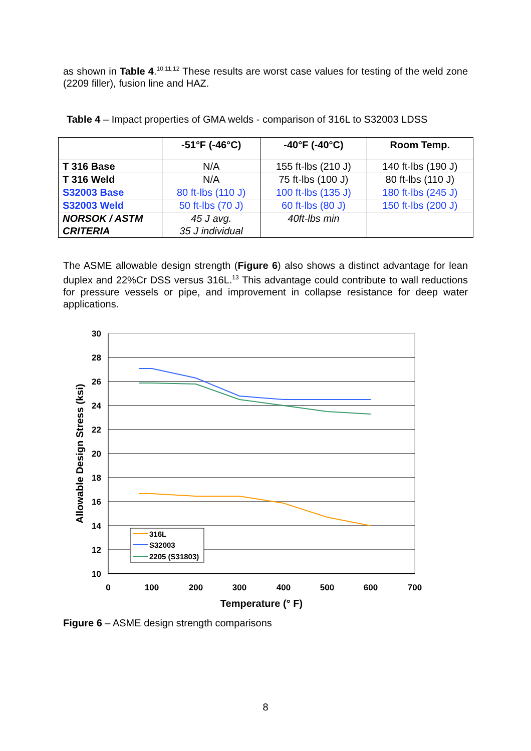as shown in Table 4.<sup>10,11,12</sup> These results are worst case values for testing of the weld zone (2209 filler), fusion line and HAZ.
Table 4 – Impact properties of GMA welds - comparison of 316L to S32003 LDSS
| | -51°F (-46°C) | -40°F (-40°C) | Room Temp. |
| --- | --- | --- | --- |
| T 316 Base | N/A | 155 ft-lbs (210 J) | 140 ft-lbs (190 J) |
| T 316 Weld | N/A | 75 ft-lbs (100 J) | 80 ft-lbs (110 J) |
| S32003 Base | 80 ft-lbs (110 J) | 100 ft-lbs (135 J) | 180 ft-lbs (245 J) |
| S32003 Weld | 50 ft-lbs (70 J) | 60 ft-lbs (80 J) | 150 ft-lbs (200 J) |
| NORSOK / ASTM CRITERIA | 45 J avg. 35 J individual | 40ft-lbs min | |
The ASME allowable design strength (Figure 6) also shows a distinct advantage for lean duplex and 22%Cr DSS versus 316L.<sup>13</sup> This advantage could contribute to wall reductions for pressure vessels or pipe, and improvement in collapse resistance for deep water applications.
30
28
26
24
22
20
18
16
14
12
10
0
100
200
300
400
500
600
700
Temperature (° F)
Allowable Design Stress (ksi)
316L
S32003
2205 (S31803)
Figure 6 – ASME design strength comparisons
8